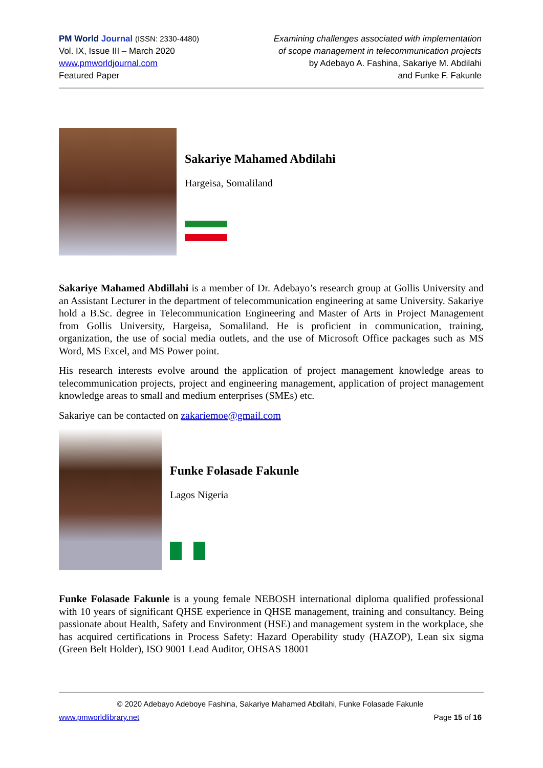PM World Journal (ISSN: 2330-4480)
Vol. IX, Issue III – March 2020
www.pmworldjournal.com
Featured Paper
Examining challenges associated with implementation
of scope management in telecommunication projects
by Adebayo A. Fashina, Sakariye M. Abdilahi
and Funke F. Fakunle
Sakariye Mahamed Abdilahi
Hargeisa, Somaliland
Sakariye Mahamed Abdillahi is a member of Dr. Adebayo’s research group at Gollis University and an Assistant Lecturer in the department of telecommunication engineering at same University. Sakariye hold a B.Sc. degree in Telecommunication Engineering and Master of Arts in Project Management from Gollis University, Hargeisa, Somaliland. He is proficient in communication, training, organization, the use of social media outlets, and the use of Microsoft Office packages such as MS Word, MS Excel, and MS Power point.
His research interests evolve around the application of project management knowledge areas to telecommunication projects, project and engineering management, application of project management knowledge areas to small and medium enterprises (SMEs) etc.
Sakariye can be contacted on zakariemoe@gmail.com
Funke Folasade Fakunle
Lagos Nigeria
Funke Folasade Fakunle is a young female NEBOSH international diploma qualified professional with 10 years of significant QHSE experience in QHSE management, training and consultancy. Being passionate about Health, Safety and Environment (HSE) and management system in the workplace, she has acquired certifications in Process Safety: Hazard Operability study (HAZOP), Lean six sigma (Green Belt Holder), ISO 9001 Lead Auditor, OHSAS 18001
© 2020 Adebayo Adeboye Fashina, Sakariye Mahamed Abdilahi, Funke Folasade Fakunle
www.pmworldlibrary.net Page 15 of 16